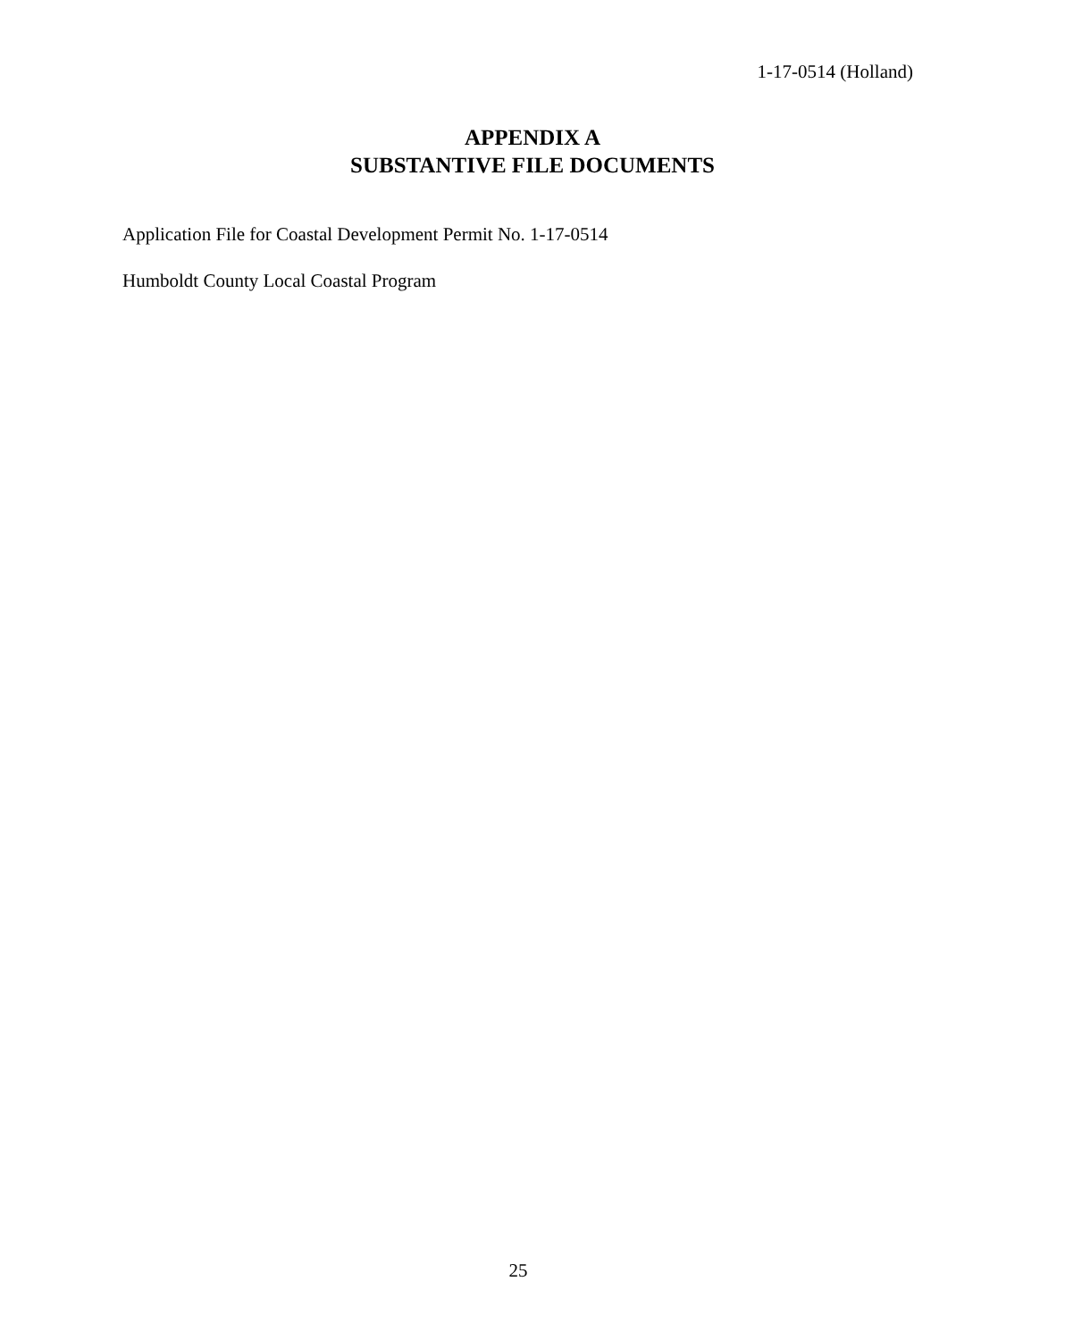1-17-0514 (Holland)
APPENDIX A
SUBSTANTIVE FILE DOCUMENTS
Application File for Coastal Development Permit No. 1-17-0514
Humboldt County Local Coastal Program
25